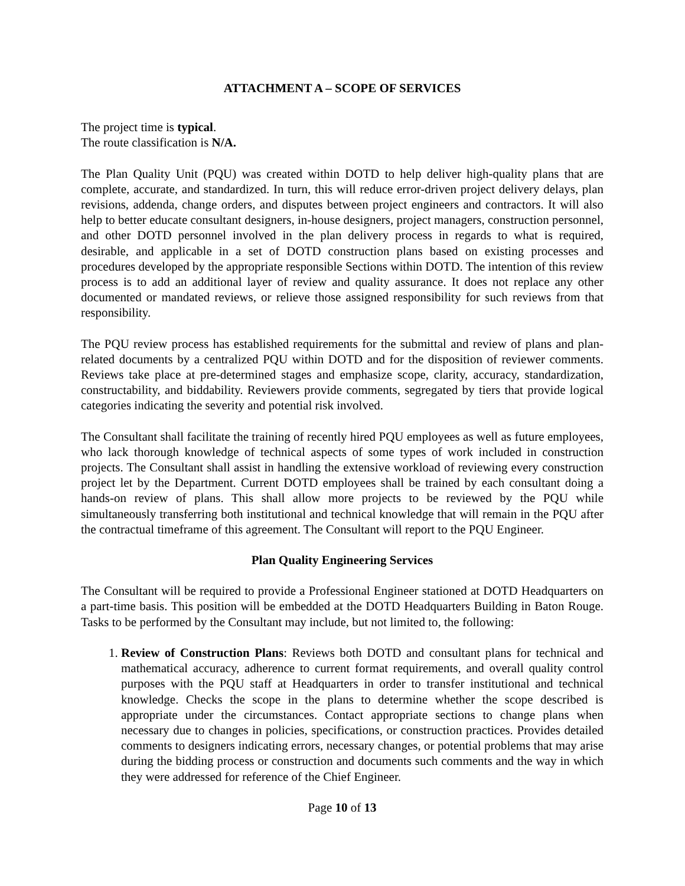ATTACHMENT A – SCOPE OF SERVICES
The project time is typical.
The route classification is N/A.
The Plan Quality Unit (PQU) was created within DOTD to help deliver high-quality plans that are complete, accurate, and standardized. In turn, this will reduce error-driven project delivery delays, plan revisions, addenda, change orders, and disputes between project engineers and contractors. It will also help to better educate consultant designers, in-house designers, project managers, construction personnel, and other DOTD personnel involved in the plan delivery process in regards to what is required, desirable, and applicable in a set of DOTD construction plans based on existing processes and procedures developed by the appropriate responsible Sections within DOTD. The intention of this review process is to add an additional layer of review and quality assurance. It does not replace any other documented or mandated reviews, or relieve those assigned responsibility for such reviews from that responsibility.
The PQU review process has established requirements for the submittal and review of plans and plan-related documents by a centralized PQU within DOTD and for the disposition of reviewer comments. Reviews take place at pre-determined stages and emphasize scope, clarity, accuracy, standardization, constructability, and biddability. Reviewers provide comments, segregated by tiers that provide logical categories indicating the severity and potential risk involved.
The Consultant shall facilitate the training of recently hired PQU employees as well as future employees, who lack thorough knowledge of technical aspects of some types of work included in construction projects. The Consultant shall assist in handling the extensive workload of reviewing every construction project let by the Department. Current DOTD employees shall be trained by each consultant doing a hands-on review of plans. This shall allow more projects to be reviewed by the PQU while simultaneously transferring both institutional and technical knowledge that will remain in the PQU after the contractual timeframe of this agreement. The Consultant will report to the PQU Engineer.
Plan Quality Engineering Services
The Consultant will be required to provide a Professional Engineer stationed at DOTD Headquarters on a part-time basis. This position will be embedded at the DOTD Headquarters Building in Baton Rouge. Tasks to be performed by the Consultant may include, but not limited to, the following:
1. Review of Construction Plans: Reviews both DOTD and consultant plans for technical and mathematical accuracy, adherence to current format requirements, and overall quality control purposes with the PQU staff at Headquarters in order to transfer institutional and technical knowledge. Checks the scope in the plans to determine whether the scope described is appropriate under the circumstances. Contact appropriate sections to change plans when necessary due to changes in policies, specifications, or construction practices. Provides detailed comments to designers indicating errors, necessary changes, or potential problems that may arise during the bidding process or construction and documents such comments and the way in which they were addressed for reference of the Chief Engineer.
Page 10 of 13